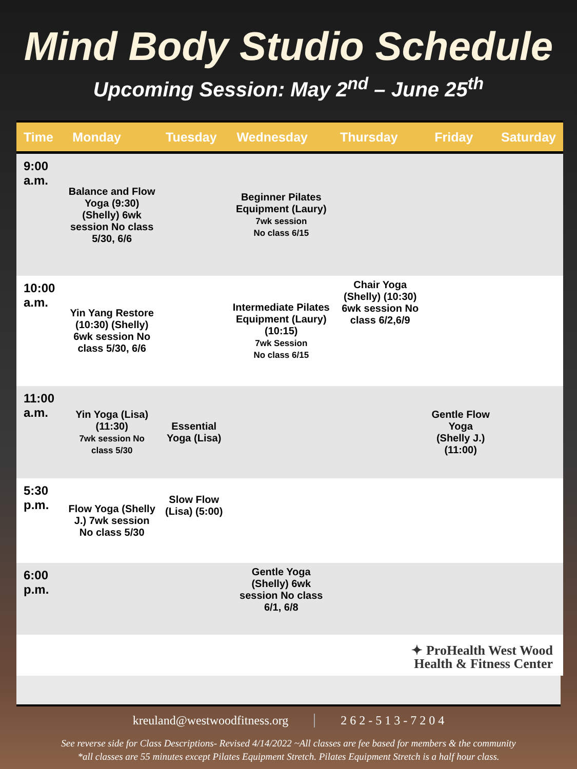Mind Body Studio Schedule
Upcoming Session: May 2<sup>nd</sup> – June 25<sup>th</sup>
| Time | Monday | Tuesday | Wednesday | Thursday | Friday | Saturday |
| --- | --- | --- | --- | --- | --- | --- |
| 9:00 a.m. | Balance and Flow Yoga (9:30) (Shelly) 6wk session No class 5/30, 6/6 | | Beginner Pilates Equipment (Laury) 7wk session No class 6/15 | | | |
| 10:00 a.m. | Yin Yang Restore (10:30) (Shelly) 6wk session No class 5/30, 6/6 | | Intermediate Pilates Equipment (Laury) (10:15) 7wk Session No class 6/15 | Chair Yoga (Shelly) (10:30) 6wk session No class 6/2,6/9 | | |
| 11:00 a.m. | Yin Yoga (Lisa) (11:30) 7wk session No class 5/30 | Essential Yoga (Lisa) | | | Gentle Flow Yoga (Shelly J.) (11:00) | |
| 5:30 p.m. | Flow Yoga (Shelly J.) 7wk session No class 5/30 | Slow Flow (Lisa) (5:00) | | | | |
| 6:00 p.m. | | | Gentle Yoga (Shelly) 6wk session No class 6/1, 6/8 | | | |
| ✦ ProHealth West Wood Health & Fitness Center | | | | | | |
kreuland@westwoodfitness.org 2 6 2 - 5 1 3 - 7 2 0 4
See reverse side for Class Descriptions- Revised 4/14/2022 ~All classes are fee based for members & the community
*all classes are 55 minutes except Pilates Equipment Stretch. Pilates Equipment Stretch is a half hour class.